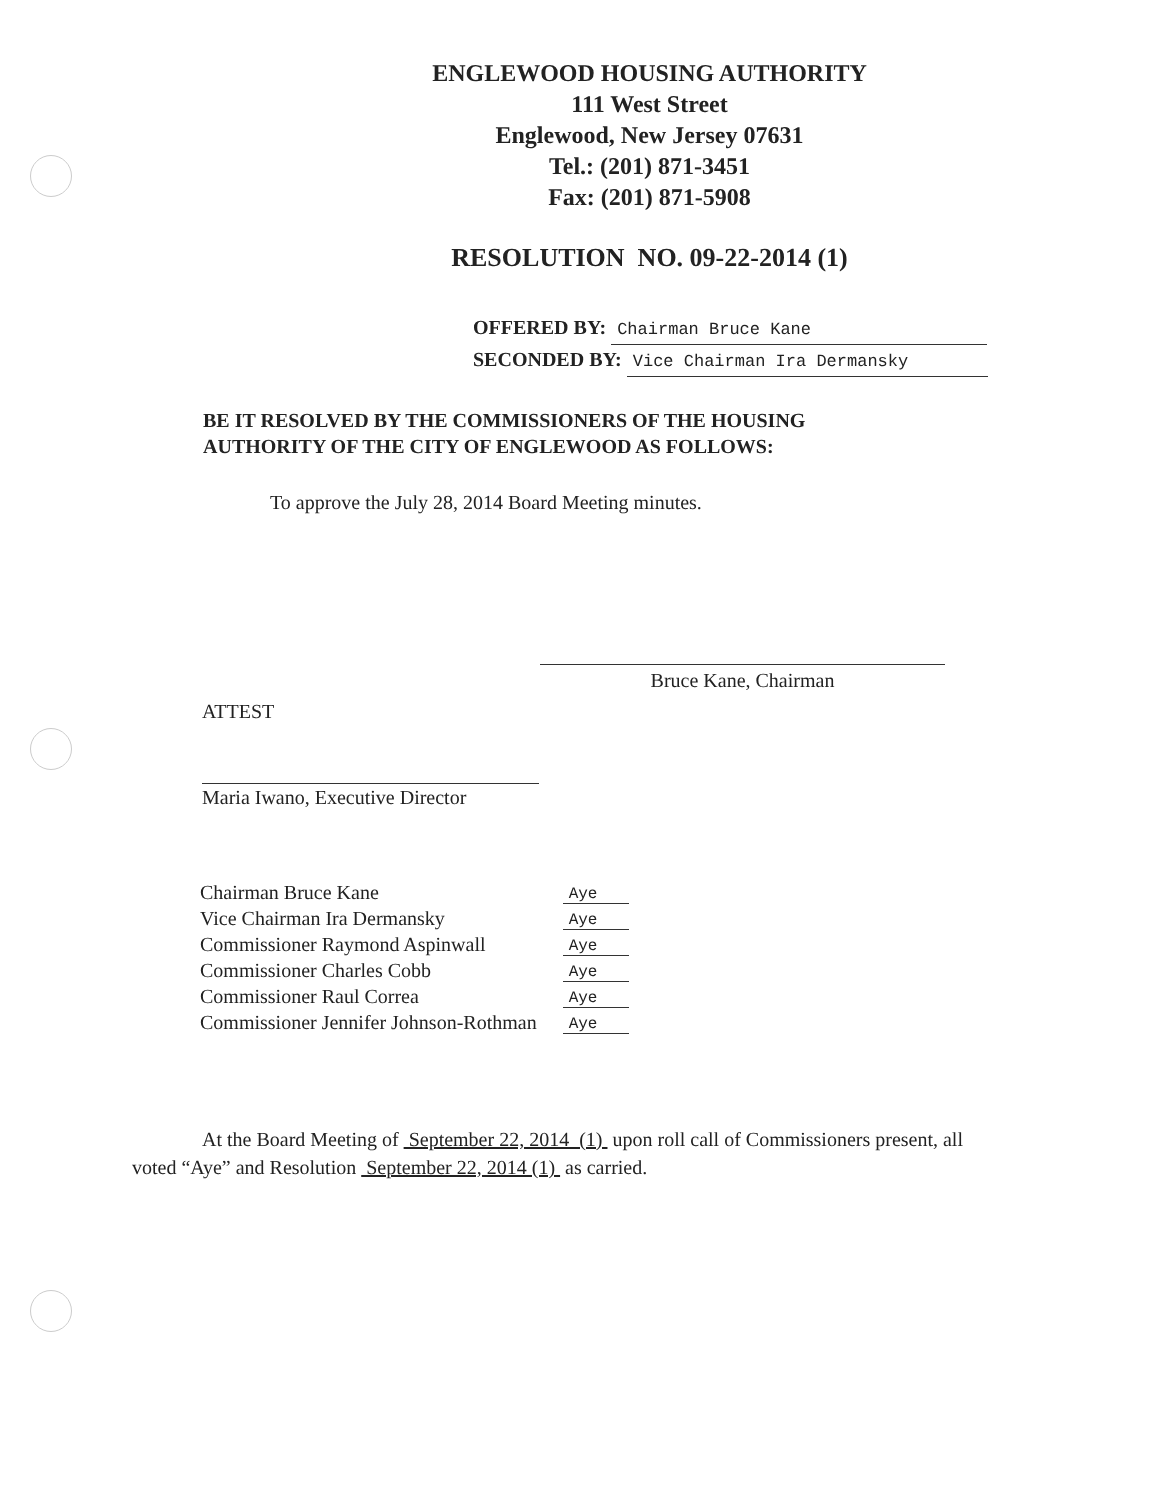ENGLEWOOD HOUSING AUTHORITY
111 West Street
Englewood, New Jersey 07631
Tel.: (201) 871-3451
Fax: (201) 871-5908
RESOLUTION NO. 09-22-2014 (1)
OFFERED BY: Chairman Bruce Kane
SECONDED BY: Vice Chairman Ira Dermansky
BE IT RESOLVED BY THE COMMISSIONERS OF THE HOUSING
AUTHORITY OF THE CITY OF ENGLEWOOD AS FOLLOWS:
To approve the July 28, 2014 Board Meeting minutes.
Bruce Kane, Chairman
ATTEST
Maria Iwano, Executive Director
| Chairman Bruce Kane | Aye |
| Vice Chairman Ira Dermansky | Aye |
| Commissioner Raymond Aspinwall | Aye |
| Commissioner Charles Cobb | Aye |
| Commissioner Raul Correa | Aye |
| Commissioner Jennifer Johnson-Rothman | Aye |
At the Board Meeting of September 22, 2014 (1) upon roll call of Commissioners present, all voted “Aye” and Resolution September 22, 2014 (1) as carried.